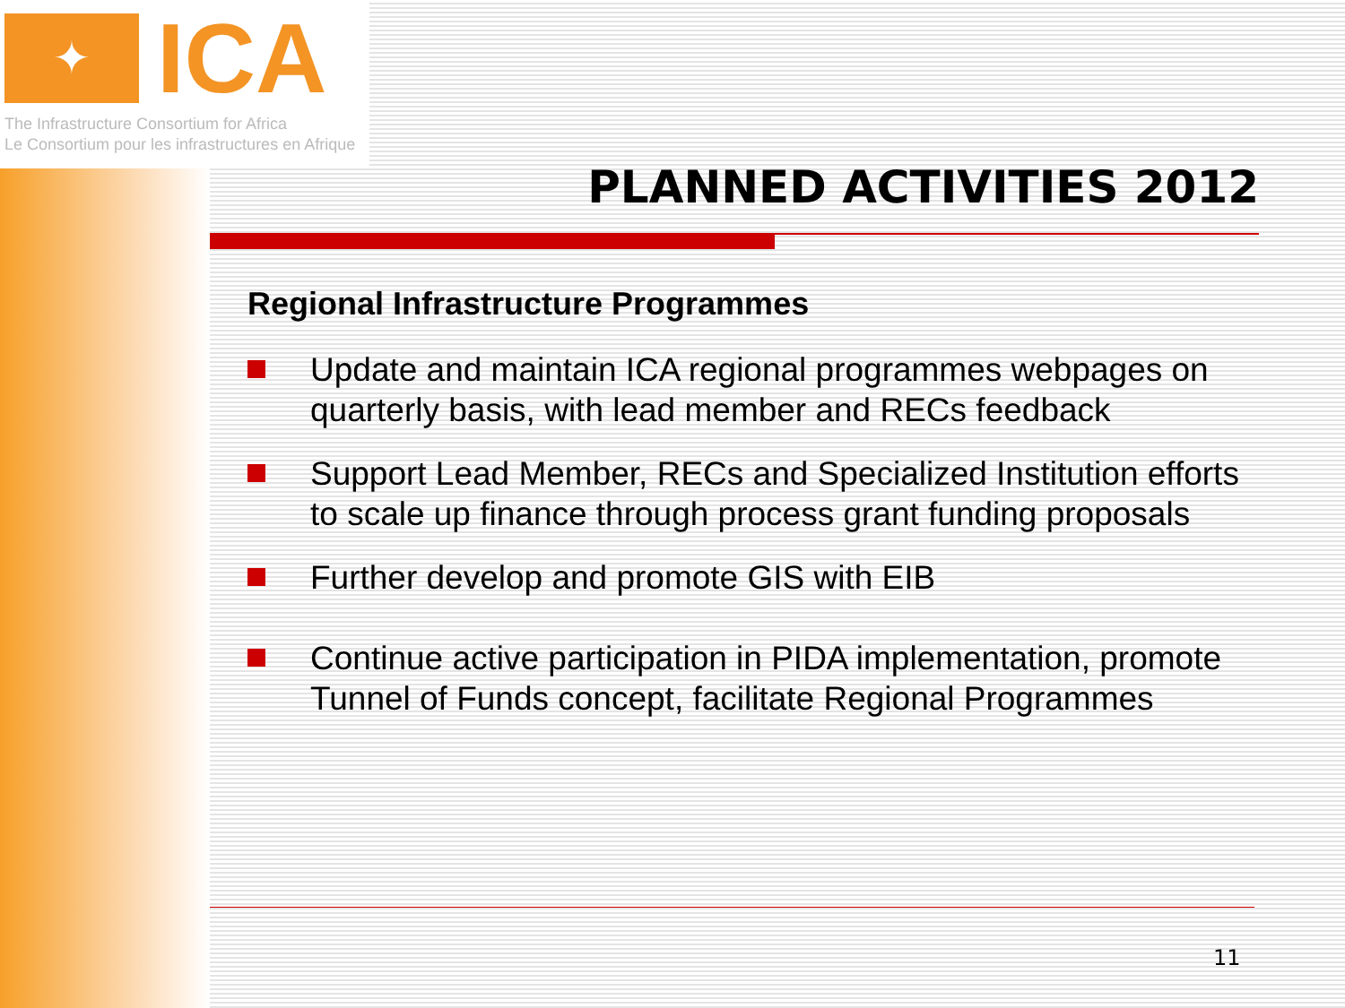✦
ICA
The Infrastructure Consortium for Africa
Le Consortium pour les infrastructures en Afrique
PLANNED ACTIVITIES 2012
Regional Infrastructure Programmes
Update and maintain ICA regional programmes webpages on quarterly basis, with lead member and RECs feedback
Support Lead Member, RECs and Specialized Institution efforts to scale up finance through process grant funding proposals
Further develop and promote GIS with EIB
Continue active participation in PIDA implementation, promote Tunnel of Funds concept, facilitate Regional Programmes
11